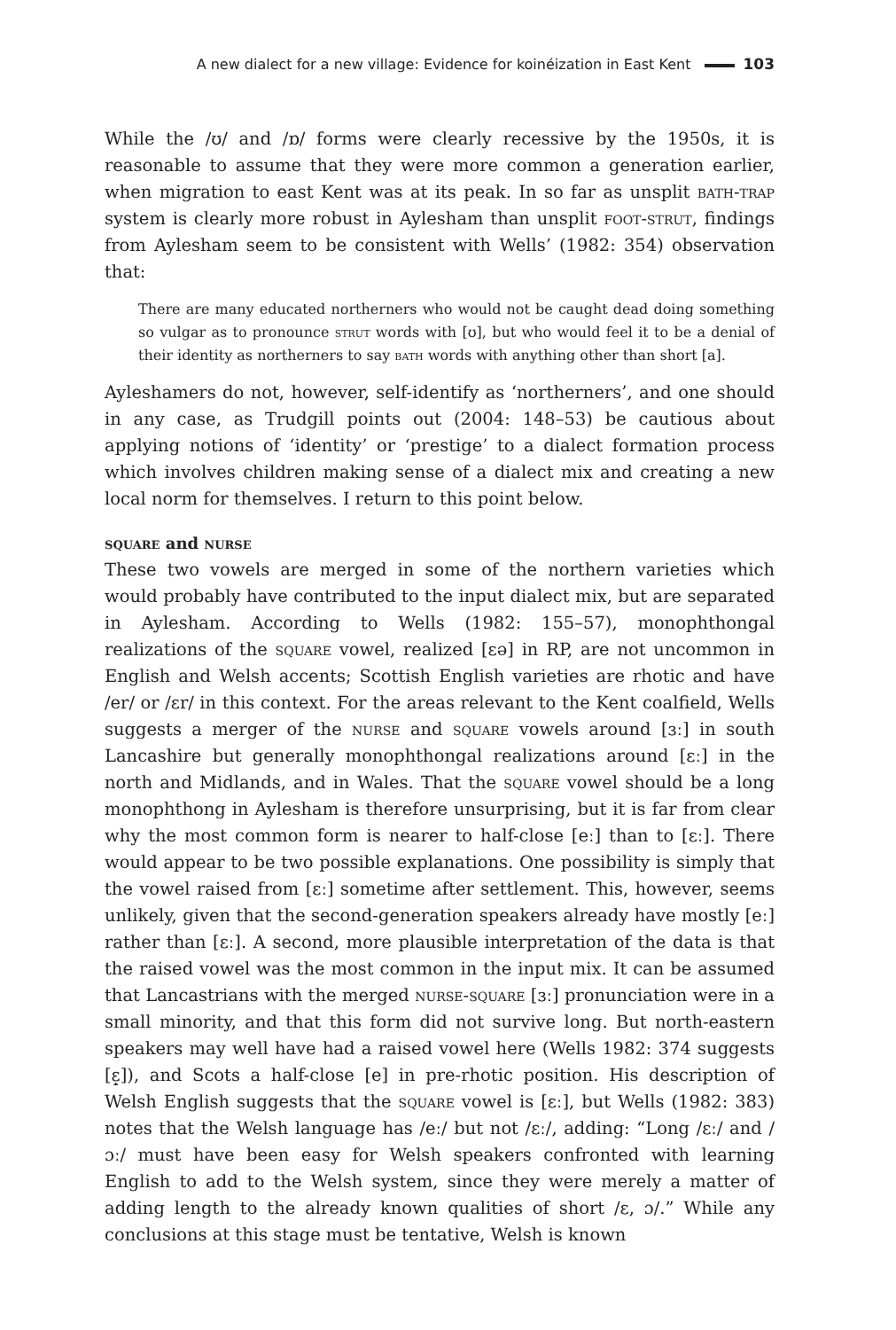A new dialect for a new village: Evidence for koinéization in East Kent 103
While the /ʊ/ and /ɒ/ forms were clearly recessive by the 1950s, it is reasonable to assume that they were more common a generation earlier, when migration to east Kent was at its peak. In so far as unsplit bath-trap system is clearly more robust in Aylesham than unsplit foot-strut, findings from Aylesham seem to be consistent with Wells’ (1982: 354) observation that:
There are many educated northerners who would not be caught dead doing something so vulgar as to pronounce strut words with [ʊ], but who would feel it to be a denial of their identity as northerners to say bath words with anything other than short [a].
Ayleshamers do not, however, self-identify as ‘northerners’, and one should in any case, as Trudgill points out (2004: 148–53) be cautious about applying notions of ‘identity’ or ‘prestige’ to a dialect formation process which involves children making sense of a dialect mix and creating a new local norm for themselves. I return to this point below.
square and nurse
These two vowels are merged in some of the northern varieties which would probably have contributed to the input dialect mix, but are separated in Aylesham. According to Wells (1982: 155–57), monophthongal realizations of the square vowel, realized [ɛə] in RP, are not uncommon in English and Welsh accents; Scottish English varieties are rhotic and have /er/ or /ɛr/ in this context. For the areas relevant to the Kent coalfield, Wells suggests a merger of the nurse and square vowels around [ɜː] in south Lancashire but generally monophthongal realizations around [ɛː] in the north and Midlands, and in Wales. That the square vowel should be a long monophthong in Aylesham is therefore unsurprising, but it is far from clear why the most common form is nearer to half-close [eː] than to [ɛː]. There would appear to be two possible explanations. One possibility is simply that the vowel raised from [ɛː] sometime after settlement. This, however, seems unlikely, given that the second-generation speakers already have mostly [eː] rather than [ɛː]. A second, more plausible interpretation of the data is that the raised vowel was the most common in the input mix. It can be assumed that Lancastrians with the merged nurse-square [ɜː] pronunciation were in a small minority, and that this form did not survive long. But north-eastern speakers may well have had a raised vowel here (Wells 1982: 374 suggests [ɛ̝]), and Scots a half-close [e] in pre-rhotic position. His description of Welsh English suggests that the square vowel is [ɛː], but Wells (1982: 383) notes that the Welsh language has /eː/ but not /ɛː/, adding: “Long /ɛː/ and /ɔː/ must have been easy for Welsh speakers confronted with learning English to add to the Welsh system, since they were merely a matter of adding length to the already known qualities of short /ɛ, ɔ/.” While any conclusions at this stage must be tentative, Welsh is known